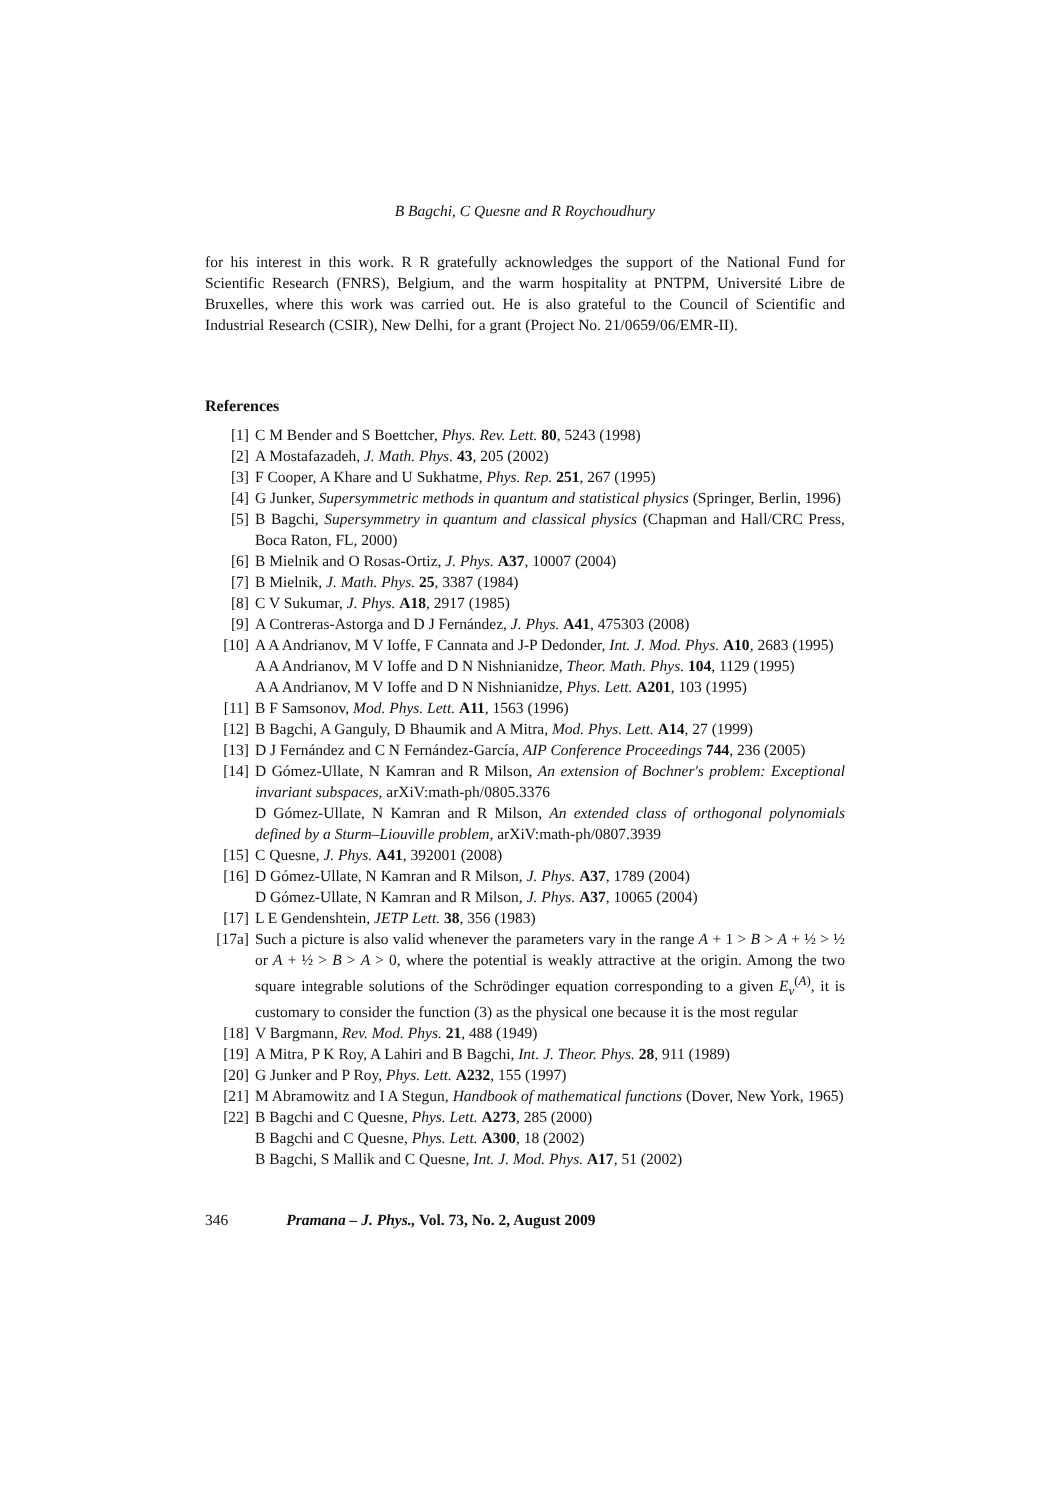B Bagchi, C Quesne and R Roychoudhury
for his interest in this work. R R gratefully acknowledges the support of the National Fund for Scientific Research (FNRS), Belgium, and the warm hospitality at PNTPM, Université Libre de Bruxelles, where this work was carried out. He is also grateful to the Council of Scientific and Industrial Research (CSIR), New Delhi, for a grant (Project No. 21/0659/06/EMR-II).
References
[1] C M Bender and S Boettcher, Phys. Rev. Lett. 80, 5243 (1998)
[2] A Mostafazadeh, J. Math. Phys. 43, 205 (2002)
[3] F Cooper, A Khare and U Sukhatme, Phys. Rep. 251, 267 (1995)
[4] G Junker, Supersymmetric methods in quantum and statistical physics (Springer, Berlin, 1996)
[5] B Bagchi, Supersymmetry in quantum and classical physics (Chapman and Hall/CRC Press, Boca Raton, FL, 2000)
[6] B Mielnik and O Rosas-Ortiz, J. Phys. A37, 10007 (2004)
[7] B Mielnik, J. Math. Phys. 25, 3387 (1984)
[8] C V Sukumar, J. Phys. A18, 2917 (1985)
[9] A Contreras-Astorga and D J Fernández, J. Phys. A41, 475303 (2008)
[10] A A Andrianov, M V Ioffe, F Cannata and J-P Dedonder, Int. J. Mod. Phys. A10, 2683 (1995)
A A Andrianov, M V Ioffe and D N Nishnianidze, Theor. Math. Phys. 104, 1129 (1995)
A A Andrianov, M V Ioffe and D N Nishnianidze, Phys. Lett. A201, 103 (1995)
[11] B F Samsonov, Mod. Phys. Lett. A11, 1563 (1996)
[12] B Bagchi, A Ganguly, D Bhaumik and A Mitra, Mod. Phys. Lett. A14, 27 (1999)
[13] D J Fernández and C N Fernández-García, AIP Conference Proceedings 744, 236 (2005)
[14] D Gómez-Ullate, N Kamran and R Milson, An extension of Bochner's problem: Exceptional invariant subspaces, arXiV:math-ph/0805.3376
D Gómez-Ullate, N Kamran and R Milson, An extended class of orthogonal polynomials defined by a Sturm–Liouville problem, arXiV:math-ph/0807.3939
[15] C Quesne, J. Phys. A41, 392001 (2008)
[16] D Gómez-Ullate, N Kamran and R Milson, J. Phys. A37, 1789 (2004)
D Gómez-Ullate, N Kamran and R Milson, J. Phys. A37, 10065 (2004)
[17] L E Gendenshtein, JETP Lett. 38, 356 (1983)
[17a] Such a picture is also valid whenever the parameters vary in the range A + 1 > B > A + ½ > ½ or A + ½ > B > A > 0, where the potential is weakly attractive at the origin. Among the two square integrable solutions of the Schrödinger equation corresponding to a given E<sub>ν</sub><sup>(A)</sup>, it is customary to consider the function (3) as the physical one because it is the most regular
[18] V Bargmann, Rev. Mod. Phys. 21, 488 (1949)
[19] A Mitra, P K Roy, A Lahiri and B Bagchi, Int. J. Theor. Phys. 28, 911 (1989)
[20] G Junker and P Roy, Phys. Lett. A232, 155 (1997)
[21] M Abramowitz and I A Stegun, Handbook of mathematical functions (Dover, New York, 1965)
[22] B Bagchi and C Quesne, Phys. Lett. A273, 285 (2000)
B Bagchi and C Quesne, Phys. Lett. A300, 18 (2002)
B Bagchi, S Mallik and C Quesne, Int. J. Mod. Phys. A17, 51 (2002)
346 Pramana – J. Phys., Vol. 73, No. 2, August 2009